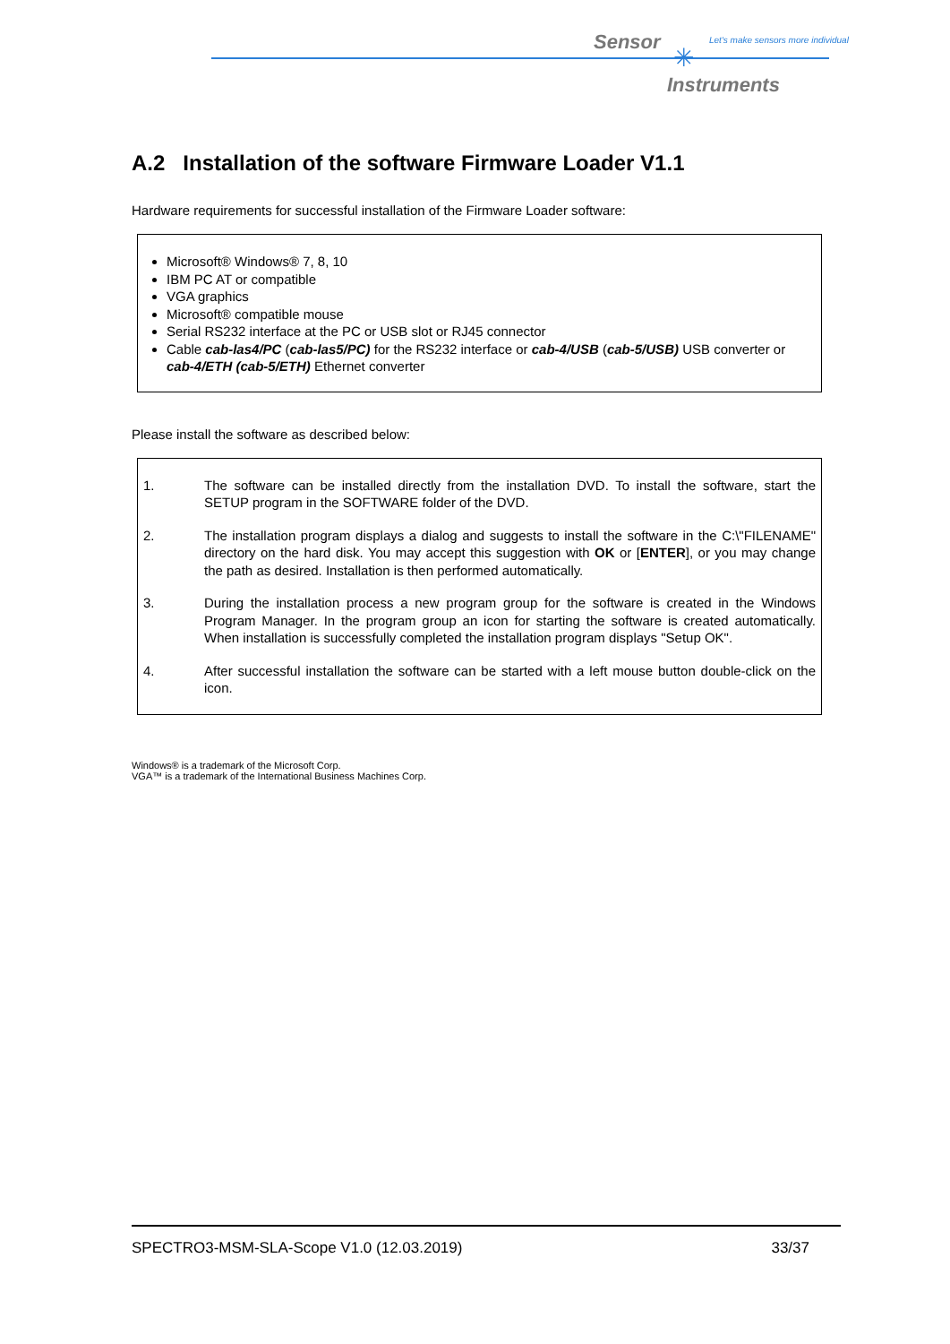Sensor
Let's make sensors more individual
✳
Instruments
A.2 Installation of the software Firmware Loader V1.1
Hardware requirements for successful installation of the Firmware Loader software:
Microsoft® Windows® 7, 8, 10
IBM PC AT or compatible
VGA graphics
Microsoft® compatible mouse
Serial RS232 interface at the PC or USB slot or RJ45 connector
Cable cab-las4/PC (cab-las5/PC) for the RS232 interface or cab-4/USB (cab-5/USB) USB converter or cab-4/ETH (cab-5/ETH) Ethernet converter
Please install the software as described below:
1. The software can be installed directly from the installation DVD. To install the software, start the SETUP program in the SOFTWARE folder of the DVD.
2. The installation program displays a dialog and suggests to install the software in the C:\"FILENAME" directory on the hard disk. You may accept this suggestion with OK or [ENTER], or you may change the path as desired. Installation is then performed automatically.
3. During the installation process a new program group for the software is created in the Windows Program Manager. In the program group an icon for starting the software is created automatically. When installation is successfully completed the installation program displays "Setup OK".
4. After successful installation the software can be started with a left mouse button double-click on the icon.
Windows® is a trademark of the Microsoft Corp.
VGA™ is a trademark of the International Business Machines Corp.
SPECTRO3-MSM-SLA-Scope V1.0 (12.03.2019) 33/37